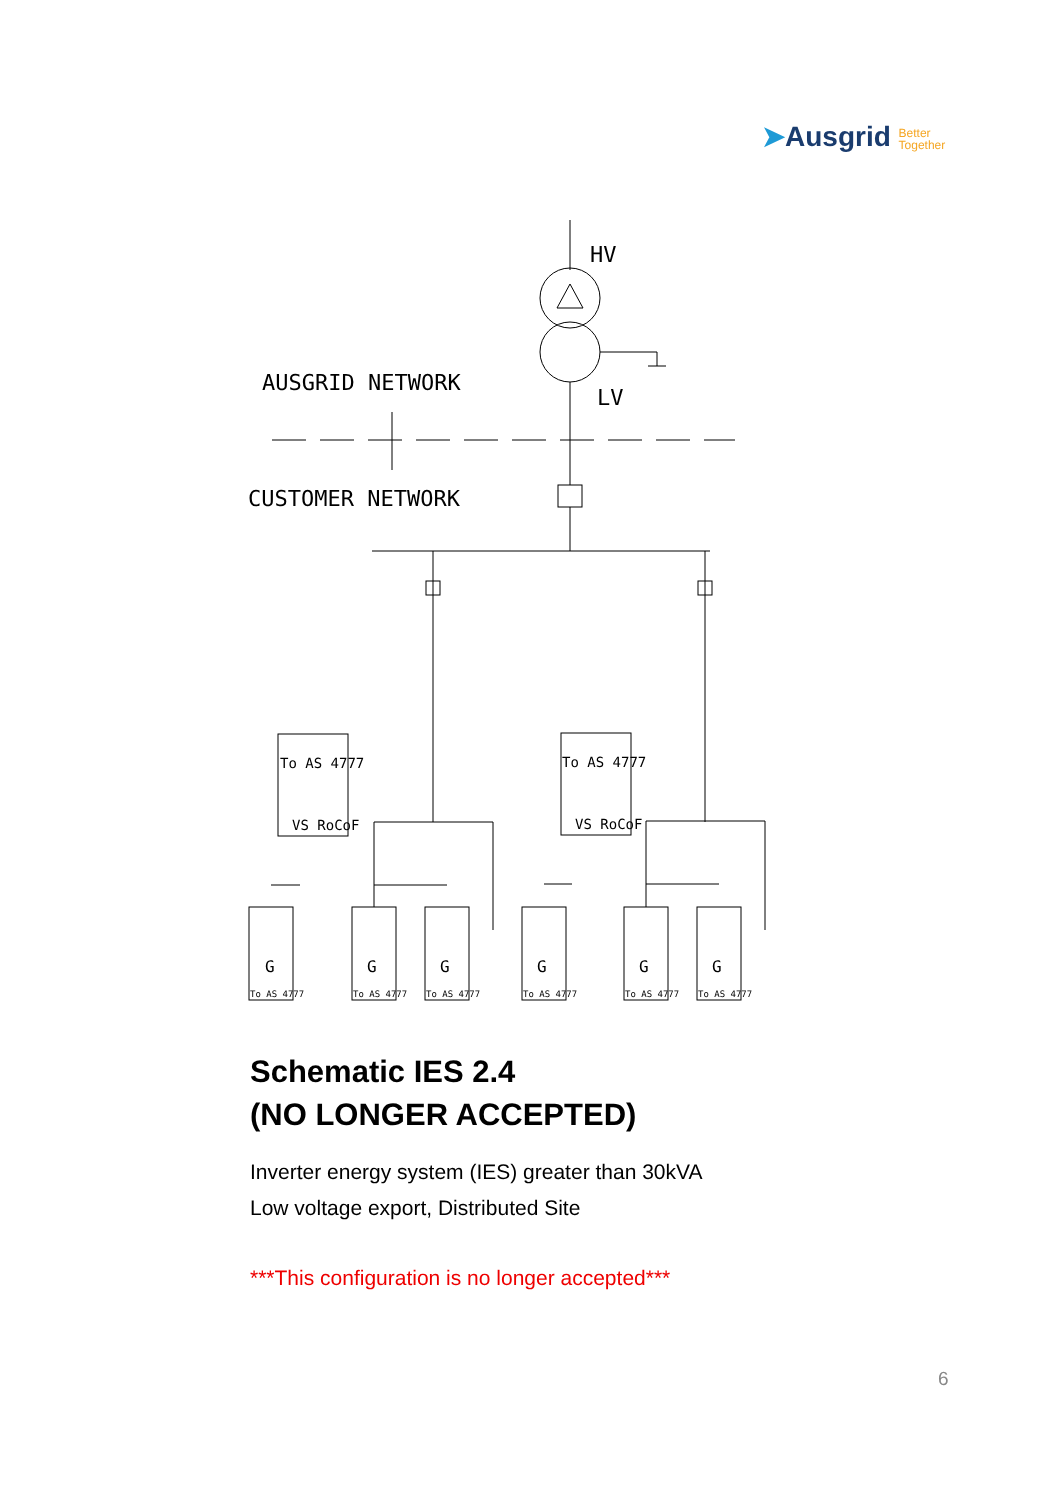➤Ausgrid Better
Together
HV
LV
AUSGRID NETWORK
CUSTOMER NETWORK
To AS 4777
VS RoCoF
To AS 4777
VS RoCoF
G
G
G
G
G
G
To AS 4777
To AS 4777
To AS 4777
To AS 4777
To AS 4777
To AS 4777
Schematic IES 2.4
(NO LONGER ACCEPTED)
Inverter energy system (IES) greater than 30kVA
Low voltage export, Distributed Site
***This configuration is no longer accepted***
6